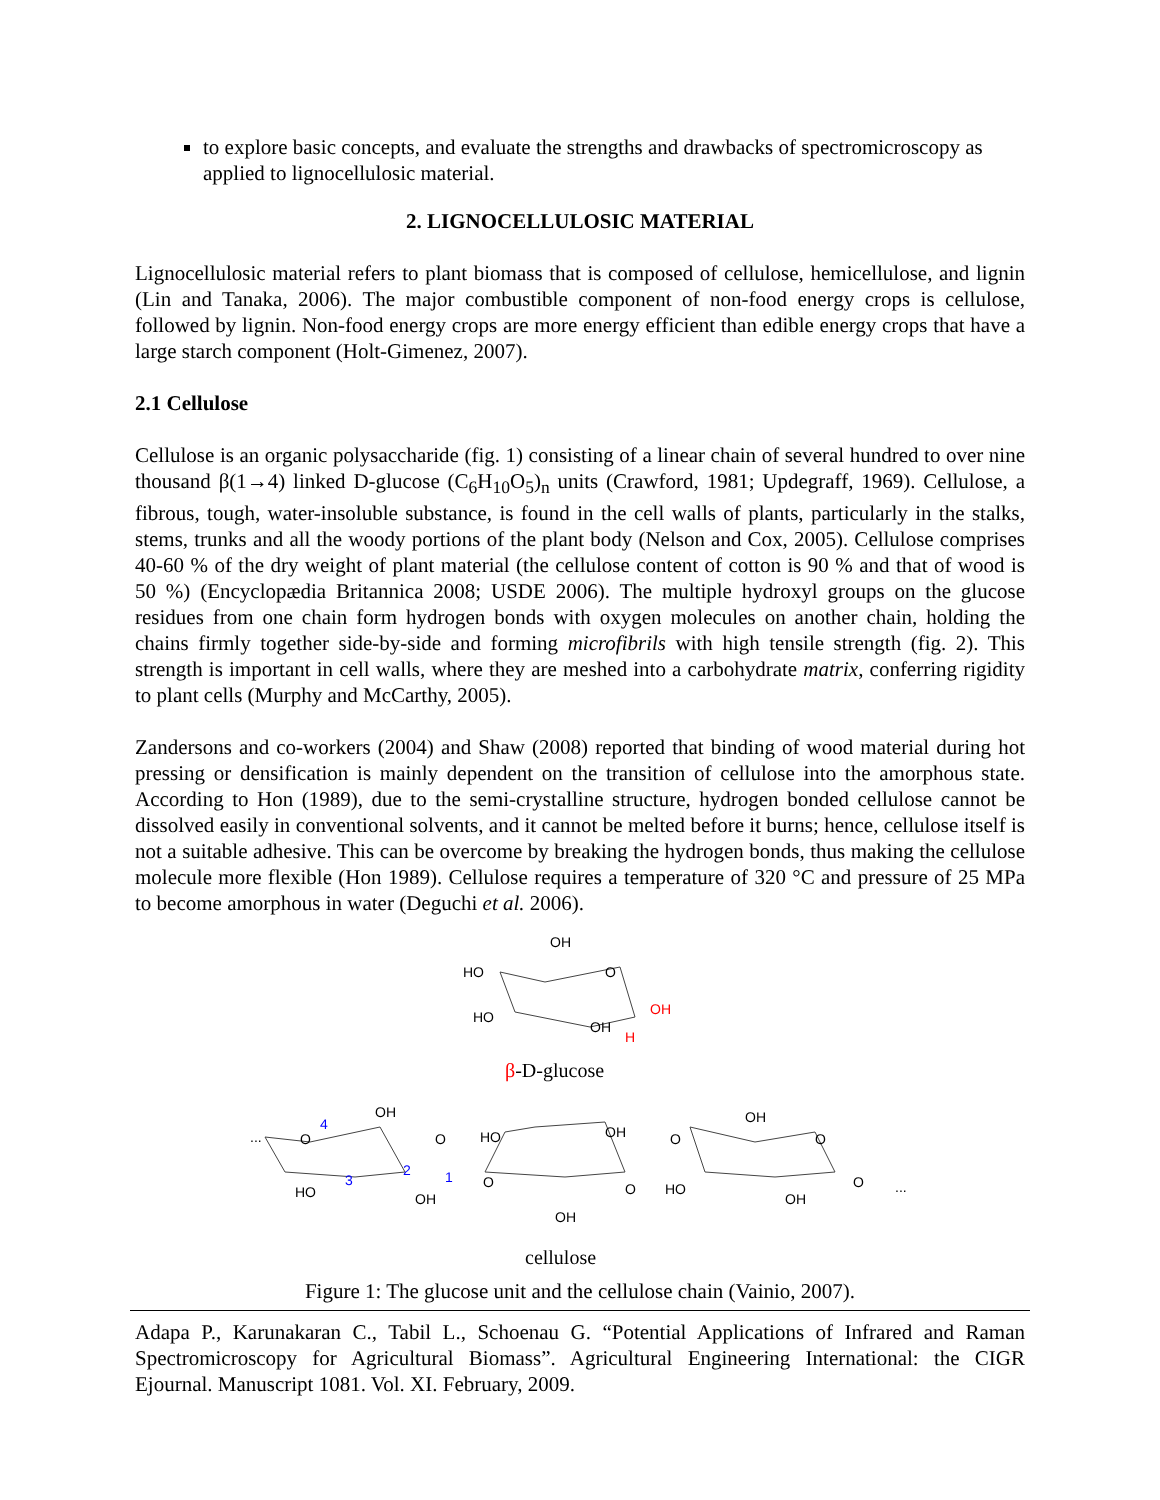to explore basic concepts, and evaluate the strengths and drawbacks of spectromicroscopy as applied to lignocellulosic material.
2. LIGNOCELLULOSIC MATERIAL
Lignocellulosic material refers to plant biomass that is composed of cellulose, hemicellulose, and lignin (Lin and Tanaka, 2006). The major combustible component of non-food energy crops is cellulose, followed by lignin. Non-food energy crops are more energy efficient than edible energy crops that have a large starch component (Holt-Gimenez, 2007).
2.1 Cellulose
Cellulose is an organic polysaccharide (fig. 1) consisting of a linear chain of several hundred to over nine thousand β(1→4) linked D-glucose (C<sub>6</sub>H<sub>10</sub>O<sub>5</sub>)<sub>n</sub> units (Crawford, 1981; Updegraff, 1969). Cellulose, a fibrous, tough, water-insoluble substance, is found in the cell walls of plants, particularly in the stalks, stems, trunks and all the woody portions of the plant body (Nelson and Cox, 2005). Cellulose comprises 40-60 % of the dry weight of plant material (the cellulose content of cotton is 90 % and that of wood is 50 %) (Encyclopædia Britannica 2008; USDE 2006). The multiple hydroxyl groups on the glucose residues from one chain form hydrogen bonds with oxygen molecules on another chain, holding the chains firmly together side-by-side and forming microfibrils with high tensile strength (fig. 2). This strength is important in cell walls, where they are meshed into a carbohydrate matrix, conferring rigidity to plant cells (Murphy and McCarthy, 2005).
Zandersons and co-workers (2004) and Shaw (2008) reported that binding of wood material during hot pressing or densification is mainly dependent on the transition of cellulose into the amorphous state. According to Hon (1989), due to the semi-crystalline structure, hydrogen bonded cellulose cannot be dissolved easily in conventional solvents, and it cannot be melted before it burns; hence, cellulose itself is not a suitable adhesive. This can be overcome by breaking the hydrogen bonds, thus making the cellulose molecule more flexible (Hon 1989). Cellulose requires a temperature of 320 °C and pressure of 25 MPa to become amorphous in water (Deguchi et al. 2006).
OH
HO
O
HO
OH
OH
H
β-D-glucose
...
O
4
OH
O
HO
OH
O
OH
O
HO
3
2
1
O
OH
O
HO
OH
O
...
OH
cellulose
Figure 1: The glucose unit and the cellulose chain (Vainio, 2007).
Adapa P., Karunakaran C., Tabil L., Schoenau G. “Potential Applications of Infrared and Raman Spectromicroscopy for Agricultural Biomass”. Agricultural Engineering International: the CIGR Ejournal. Manuscript 1081. Vol. XI. February, 2009.